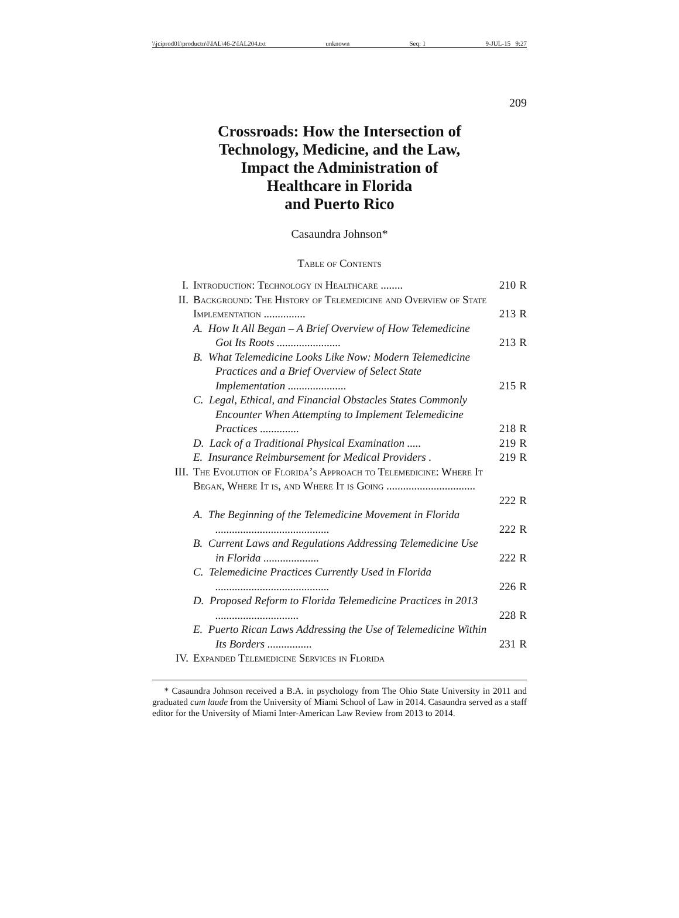\\jciprod01\productn\I\IAL\46-2\IAL204.txt unknown Seq: 1 9-JUL-15 9:27
209
Crossroads: How the Intersection of
Technology, Medicine, and the Law,
Impact the Administration of
Healthcare in Florida
and Puerto Rico
Casaundra Johnson*
Table of Contents
| I. | Introduction: Technology in Healthcare ........ | 210 | R |
| II. | Background: The History of Telemedicine and Overview of State Implementation ............... | 213 | R |
| | A. How It All Began – A Brief Overview of How Telemedicine Got Its Roots ....................... | 213 | R |
| | B. What Telemedicine Looks Like Now: Modern Telemedicine Practices and a Brief Overview of Select State Implementation ..................... | 215 | R |
| | C. Legal, Ethical, and Financial Obstacles States Commonly Encounter When Attempting to Implement Telemedicine Practices .............. | 218 | R |
| | D. Lack of a Traditional Physical Examination ..... | 219 | R |
| | E. Insurance Reimbursement for Medical Providers . | 219 | R |
| III. | The Evolution of Florida’s Approach to Telemedicine: Where It Began, Where It is, and Where It is Going ................................ | 222 | R |
| | A. The Beginning of the Telemedicine Movement in Florida ......................................... | 222 | R |
| | B. Current Laws and Regulations Addressing Telemedicine Use in Florida .................... | 222 | R |
| | C. Telemedicine Practices Currently Used in Florida ......................................... | 226 | R |
| | D. Proposed Reform to Florida Telemedicine Practices in 2013 .............................. | 228 | R |
| | E. Puerto Rican Laws Addressing the Use of Telemedicine Within Its Borders ................ | 231 | R |
| IV. | Expanded Telemedicine Services in Florida | | |
* Casaundra Johnson received a B.A. in psychology from The Ohio State University in 2011 and graduated cum laude from the University of Miami School of Law in 2014. Casaundra served as a staff editor for the University of Miami Inter-American Law Review from 2013 to 2014.